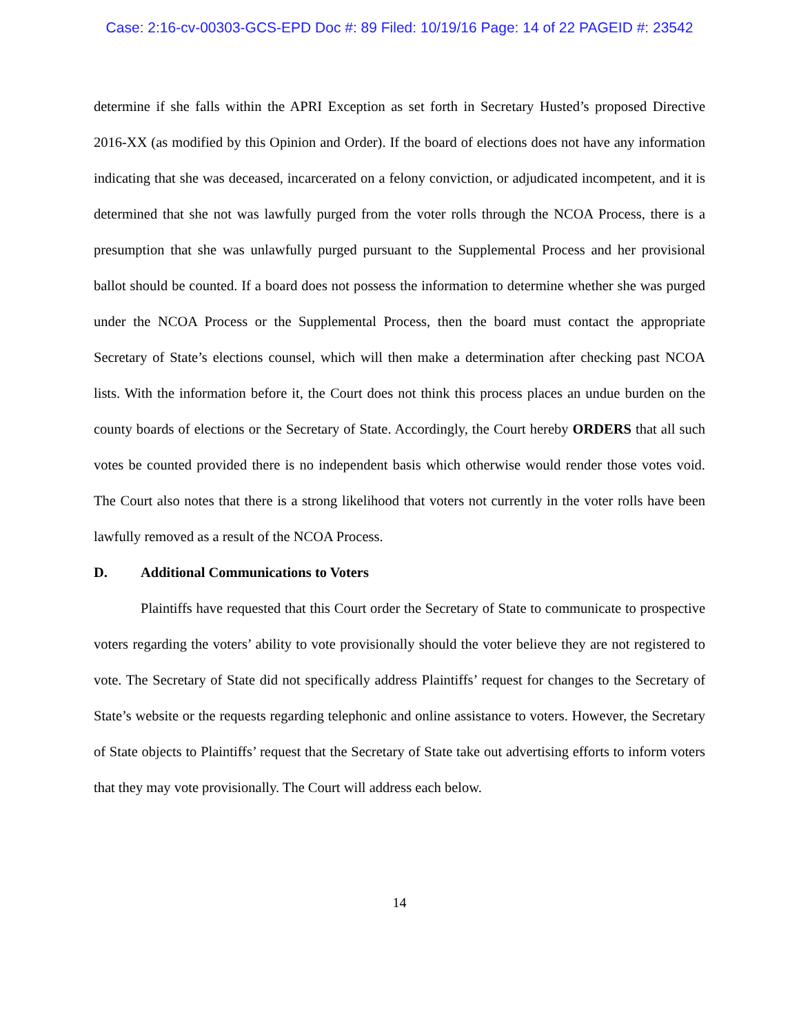Case: 2:16-cv-00303-GCS-EPD Doc #: 89 Filed: 10/19/16 Page: 14 of 22 PAGEID #: 23542
determine if she falls within the APRI Exception as set forth in Secretary Husted’s proposed Directive 2016-XX (as modified by this Opinion and Order). If the board of elections does not have any information indicating that she was deceased, incarcerated on a felony conviction, or adjudicated incompetent, and it is determined that she not was lawfully purged from the voter rolls through the NCOA Process, there is a presumption that she was unlawfully purged pursuant to the Supplemental Process and her provisional ballot should be counted. If a board does not possess the information to determine whether she was purged under the NCOA Process or the Supplemental Process, then the board must contact the appropriate Secretary of State’s elections counsel, which will then make a determination after checking past NCOA lists. With the information before it, the Court does not think this process places an undue burden on the county boards of elections or the Secretary of State. Accordingly, the Court hereby ORDERS that all such votes be counted provided there is no independent basis which otherwise would render those votes void. The Court also notes that there is a strong likelihood that voters not currently in the voter rolls have been lawfully removed as a result of the NCOA Process.
D. Additional Communications to Voters
Plaintiffs have requested that this Court order the Secretary of State to communicate to prospective voters regarding the voters’ ability to vote provisionally should the voter believe they are not registered to vote. The Secretary of State did not specifically address Plaintiffs’ request for changes to the Secretary of State’s website or the requests regarding telephonic and online assistance to voters. However, the Secretary of State objects to Plaintiffs’ request that the Secretary of State take out advertising efforts to inform voters that they may vote provisionally. The Court will address each below.
14